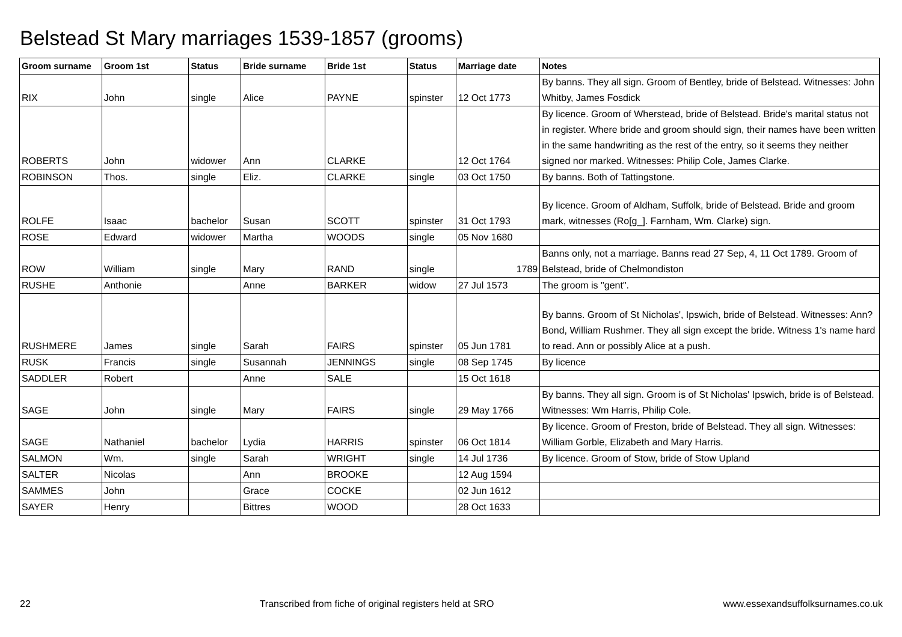Belstead St Mary marriages 1539-1857 (grooms)
| Groom surname | Groom 1st | Status | Bride surname | Bride 1st | Status | Marriage date | Notes |
| --- | --- | --- | --- | --- | --- | --- | --- |
| RIX | John | single | Alice | PAYNE | spinster | 12 Oct 1773 | By banns. They all sign. Groom of Bentley, bride of Belstead. Witnesses: John Whitby, James Fosdick |
| ROBERTS | John | widower | Ann | CLARKE | | 12 Oct 1764 | By licence. Groom of Wherstead, bride of Belstead. Bride's marital status not in register. Where bride and groom should sign, their names have been written in the same handwriting as the rest of the entry, so it seems they neither signed nor marked. Witnesses: Philip Cole, James Clarke. |
| ROBINSON | Thos. | single | Eliz. | CLARKE | single | 03 Oct 1750 | By banns. Both of Tattingstone. |
| ROLFE | Isaac | bachelor | Susan | SCOTT | spinster | 31 Oct 1793 | By licence. Groom of Aldham, Suffolk, bride of Belstead. Bride and groom mark, witnesses (Ro[g_]. Farnham, Wm. Clarke) sign. |
| ROSE | Edward | widower | Martha | WOODS | single | 05 Nov 1680 | |
| ROW | William | single | Mary | RAND | single | 1789 | Banns only, not a marriage. Banns read 27 Sep, 4, 11 Oct 1789. Groom of Belstead, bride of Chelmondiston |
| RUSHE | Anthonie | | Anne | BARKER | widow | 27 Jul 1573 | The groom is "gent". |
| RUSHMERE | James | single | Sarah | FAIRS | spinster | 05 Jun 1781 | By banns. Groom of St Nicholas', Ipswich, bride of Belstead. Witnesses: Ann? Bond, William Rushmer. They all sign except the bride. Witness 1's name hard to read. Ann or possibly Alice at a push. |
| RUSK | Francis | single | Susannah | JENNINGS | single | 08 Sep 1745 | By licence |
| SADDLER | Robert | | Anne | SALE | | 15 Oct 1618 | |
| SAGE | John | single | Mary | FAIRS | single | 29 May 1766 | By banns. They all sign. Groom is of St Nicholas' Ipswich, bride is of Belstead. Witnesses: Wm Harris, Philip Cole. |
| SAGE | Nathaniel | bachelor | Lydia | HARRIS | spinster | 06 Oct 1814 | By licence. Groom of Freston, bride of Belstead. They all sign. Witnesses: William Gorble, Elizabeth and Mary Harris. |
| SALMON | Wm. | single | Sarah | WRIGHT | single | 14 Jul 1736 | By licence. Groom of Stow, bride of Stow Upland |
| SALTER | Nicolas | | Ann | BROOKE | | 12 Aug 1594 | |
| SAMMES | John | | Grace | COCKE | | 02 Jun 1612 | |
| SAYER | Henry | | Bittres | WOOD | | 28 Oct 1633 | |
22 Transcribed from fiche of original registers held at SRO www.essexandsuffolksurnames.co.uk